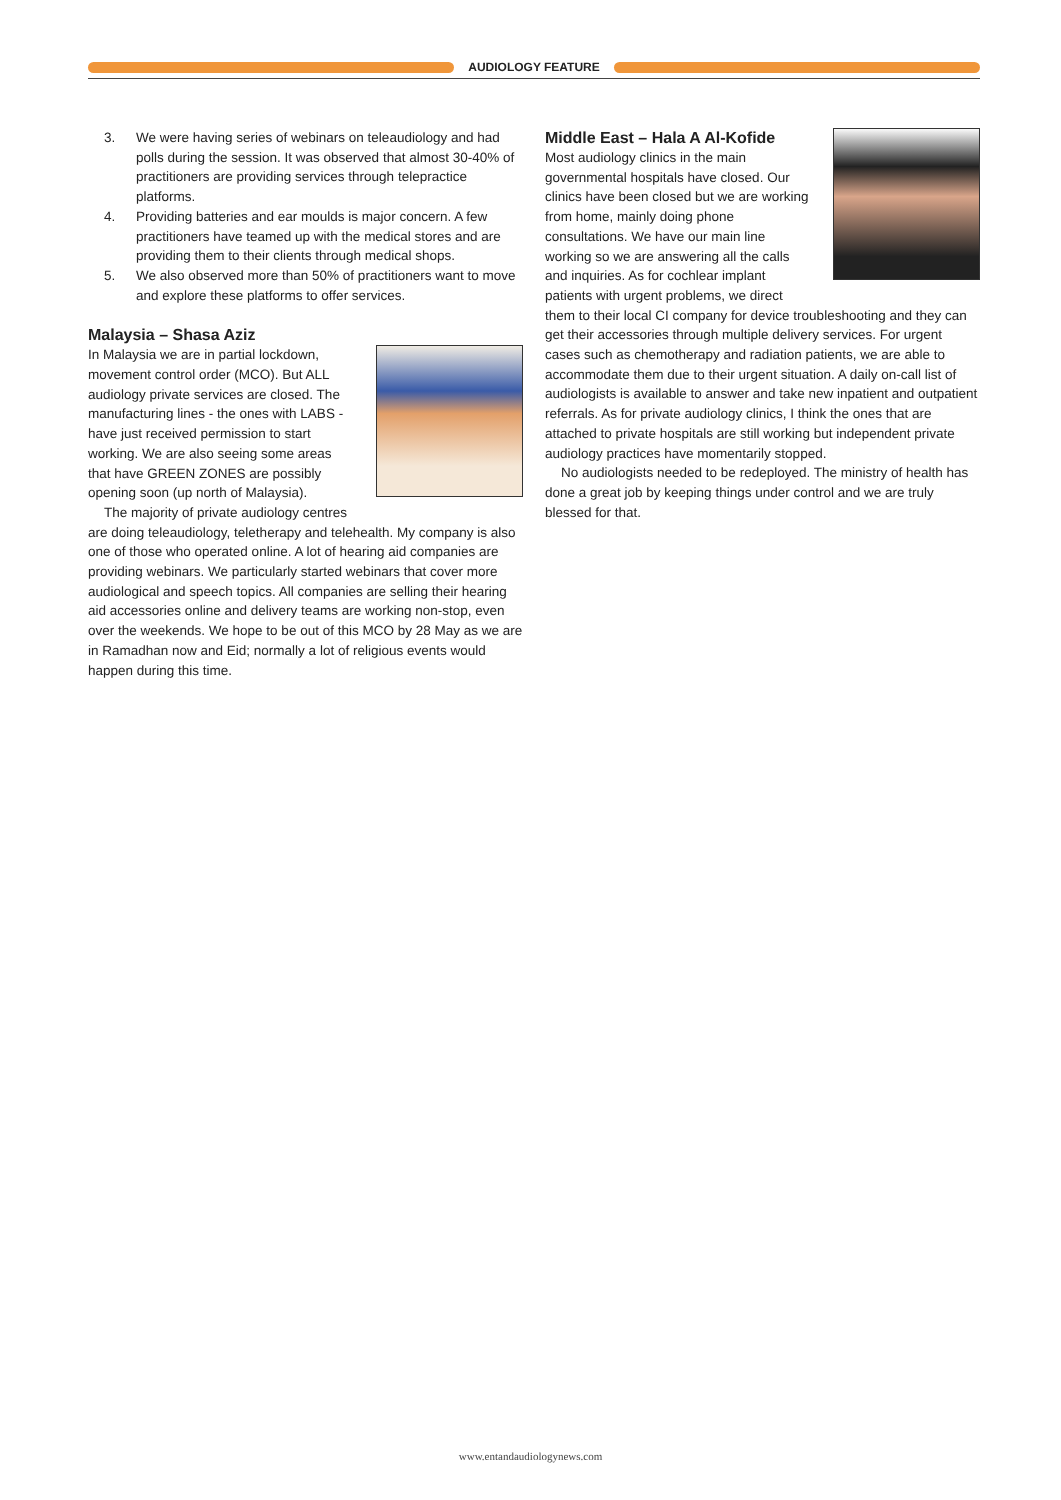AUDIOLOGY FEATURE
3. We were having series of webinars on teleaudiology and had polls during the session. It was observed that almost 30-40% of practitioners are providing services through telepractice platforms.
4. Providing batteries and ear moulds is major concern. A few practitioners have teamed up with the medical stores and are providing them to their clients through medical shops.
5. We also observed more than 50% of practitioners want to move and explore these platforms to offer services.
Malaysia – Shasa Aziz
In Malaysia we are in partial lockdown, movement control order (MCO). But ALL audiology private services are closed. The manufacturing lines - the ones with LABS - have just received permission to start working. We are also seeing some areas that have GREEN ZONES are possibly opening soon (up north of Malaysia).
The majority of private audiology centres are doing teleaudiology, teletherapy and telehealth. My company is also one of those who operated online. A lot of hearing aid companies are providing webinars. We particularly started webinars that cover more audiological and speech topics. All companies are selling their hearing aid accessories online and delivery teams are working non-stop, even over the weekends. We hope to be out of this MCO by 28 May as we are in Ramadhan now and Eid; normally a lot of religious events would happen during this time.
Middle East – Hala A Al-Kofide
Most audiology clinics in the main governmental hospitals have closed. Our clinics have been closed but we are working from home, mainly doing phone consultations. We have our main line working so we are answering all the calls and inquiries. As for cochlear implant patients with urgent problems, we direct them to their local CI company for device troubleshooting and they can get their accessories through multiple delivery services. For urgent cases such as chemotherapy and radiation patients, we are able to accommodate them due to their urgent situation. A daily on-call list of audiologists is available to answer and take new inpatient and outpatient referrals. As for private audiology clinics, I think the ones that are attached to private hospitals are still working but independent private audiology practices have momentarily stopped.
No audiologists needed to be redeployed. The ministry of health has done a great job by keeping things under control and we are truly blessed for that.
www.entandaudiologynews.com